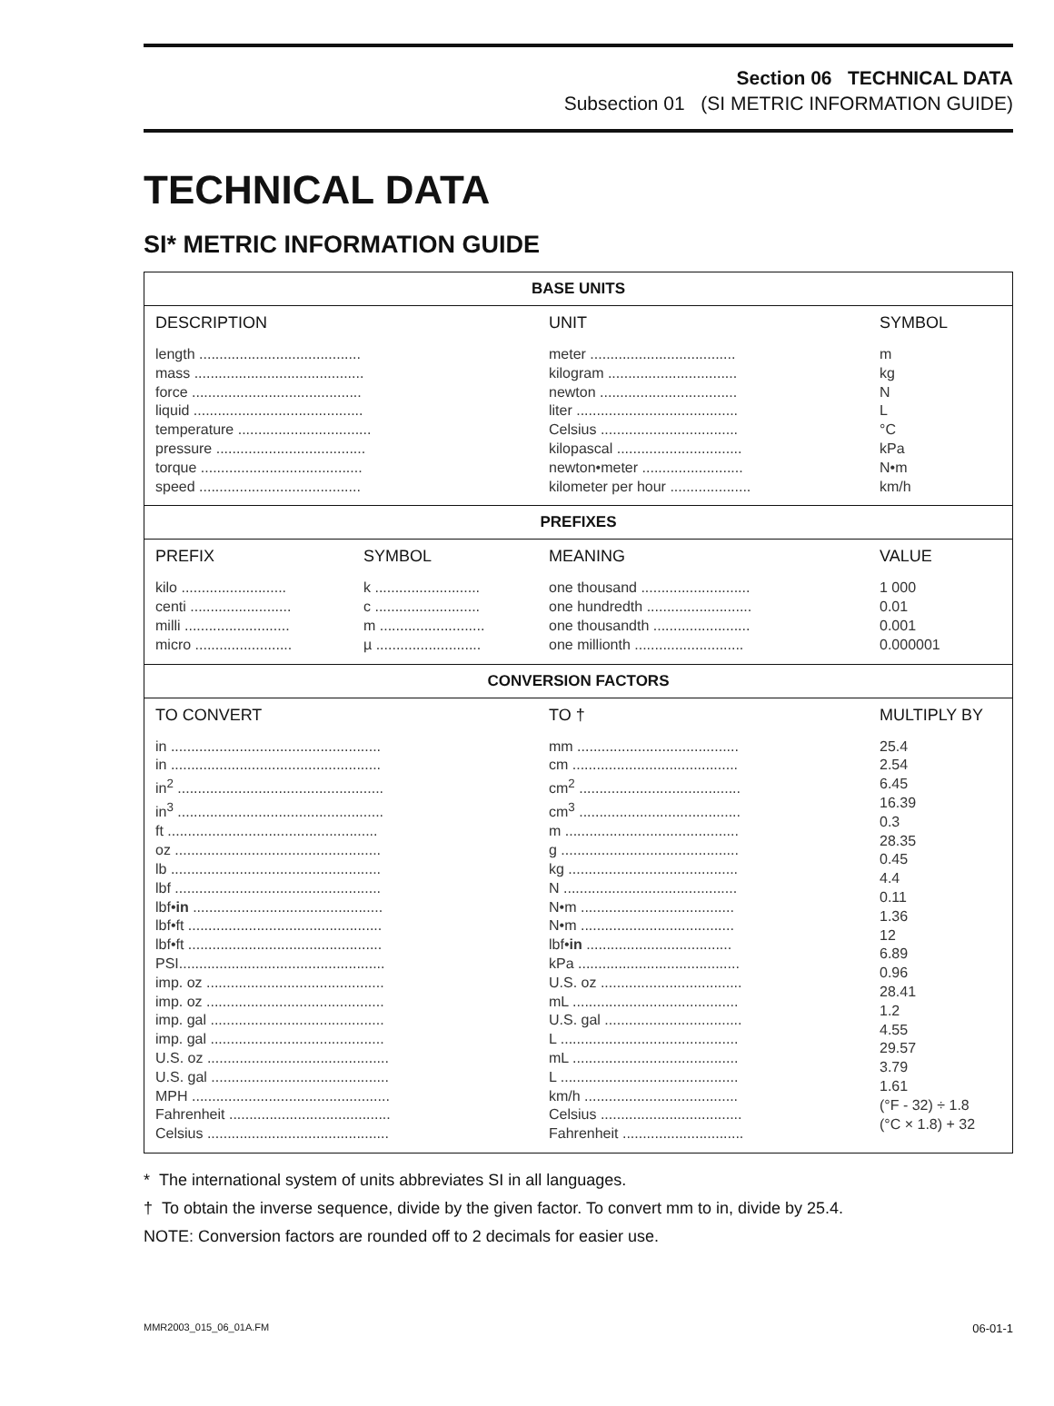Section 06 TECHNICAL DATA
Subsection 01 (SI METRIC INFORMATION GUIDE)
TECHNICAL DATA
SI* METRIC INFORMATION GUIDE
| BASE UNITS | | | |
| --- | --- | --- | --- |
| DESCRIPTION | | UNIT | SYMBOL |
| length ........................................ mass .......................................... force .......................................... liquid .......................................... temperature ................................. pressure ..................................... torque ........................................ speed ........................................ | | meter .................................... kilogram ................................ newton .................................. liter ........................................ Celsius .................................. kilopascal ............................... newton•meter ......................... kilometer per hour .................... | m kg N L °C kPa N•m km/h |
| PREFIXES | | | |
| PREFIX | SYMBOL | MEANING | VALUE |
| kilo .......................... centi ......................... milli .......................... micro ........................ | k .......................... c .......................... m .......................... µ .......................... | one thousand ........................... one hundredth .......................... one thousandth ........................ one millionth ........................... | 1 000 0.01 0.001 0.000001 |
| CONVERSION FACTORS | | | |
| TO CONVERT | | TO † | MULTIPLY BY |
| in .................................................... in .................................................... in<sup>2</sup> ................................................... in<sup>3</sup> ................................................... ft .................................................... oz ................................................... lb .................................................... lbf ................................................... lbf• in ............................................... lbf•ft ................................................ lbf•ft ................................................ PSI................................................... imp. oz ............................................ imp. oz ............................................ imp. gal ........................................... imp. gal ........................................... U.S. oz ............................................. U.S. gal ............................................ MPH ................................................. Fahrenheit ........................................ Celsius ............................................. | | mm ........................................ cm ......................................... cm<sup>2</sup> ........................................ cm<sup>3</sup> ........................................ m ........................................... g ............................................ kg .......................................... N ........................................... N•m ...................................... N•m ...................................... lbf• in .................................... kPa ........................................ U.S. oz ................................... mL ......................................... U.S. gal .................................. L ............................................ mL ......................................... L ............................................ km/h ...................................... Celsius ................................... Fahrenheit .............................. | 25.4 2.54 6.45 16.39 0.3 28.35 0.45 4.4 0.11 1.36 12 6.89 0.96 28.41 1.2 4.55 29.57 3.79 1.61 (°F - 32) ÷ 1.8 (°C × 1.8) + 32 |
* The international system of units abbreviates SI in all languages.
† To obtain the inverse sequence, divide by the given factor. To convert mm to in, divide by 25.4.
NOTE: Conversion factors are rounded off to 2 decimals for easier use.
MMR2003_015_06_01A.FM 06-01-1